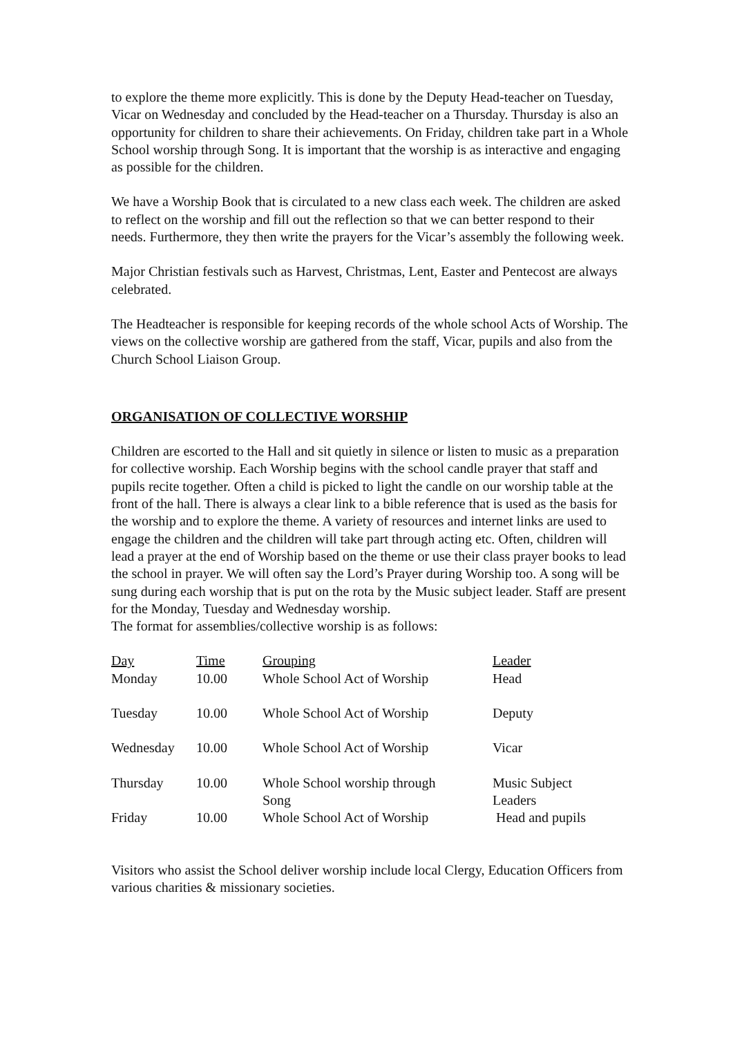to explore the theme more explicitly. This is done by the Deputy Head-teacher on Tuesday, Vicar on Wednesday and concluded by the Head-teacher on a Thursday. Thursday is also an opportunity for children to share their achievements. On Friday, children take part in a Whole School worship through Song. It is important that the worship is as interactive and engaging as possible for the children.
We have a Worship Book that is circulated to a new class each week. The children are asked to reflect on the worship and fill out the reflection so that we can better respond to their needs. Furthermore, they then write the prayers for the Vicar’s assembly the following week.
Major Christian festivals such as Harvest, Christmas, Lent, Easter and Pentecost are always celebrated.
The Headteacher is responsible for keeping records of the whole school Acts of Worship. The views on the collective worship are gathered from the staff, Vicar, pupils and also from the Church School Liaison Group.
ORGANISATION OF COLLECTIVE WORSHIP
Children are escorted to the Hall and sit quietly in silence or listen to music as a preparation for collective worship. Each Worship begins with the school candle prayer that staff and pupils recite together. Often a child is picked to light the candle on our worship table at the front of the hall. There is always a clear link to a bible reference that is used as the basis for the worship and to explore the theme. A variety of resources and internet links are used to engage the children and the children will take part through acting etc. Often, children will lead a prayer at the end of Worship based on the theme or use their class prayer books to lead the school in prayer. We will often say the Lord’s Prayer during Worship too. A song will be sung during each worship that is put on the rota by the Music subject leader. Staff are present for the Monday, Tuesday and Wednesday worship.
The format for assemblies/collective worship is as follows:
| Day | Time | Grouping | Leader |
| Monday | 10.00 | Whole School Act of Worship | Head |
| Tuesday | 10.00 | Whole School Act of Worship | Deputy |
| Wednesday | 10.00 | Whole School Act of Worship | Vicar |
| Thursday | 10.00 | Whole School worship through Song | Music Subject Leaders |
| Friday | 10.00 | Whole School Act of Worship | Head and pupils |
Visitors who assist the School deliver worship include local Clergy, Education Officers from various charities & missionary societies.